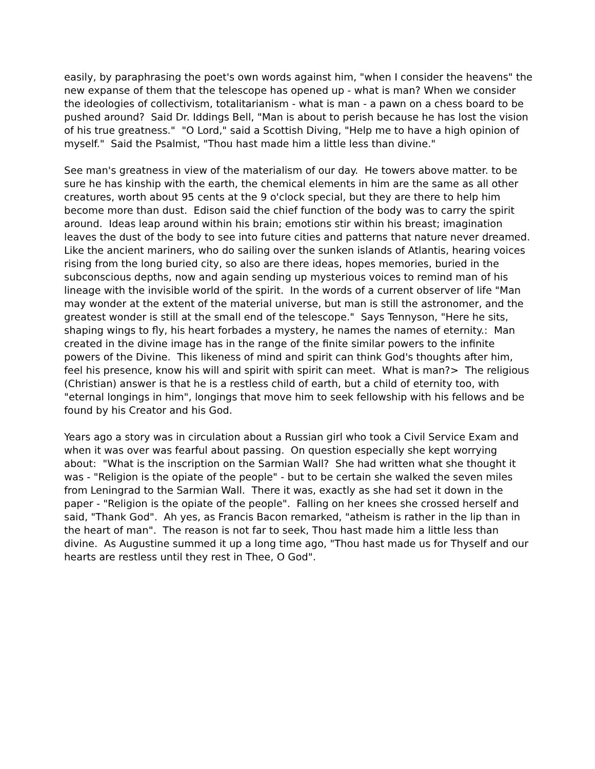easily, by paraphrasing the poet's own words against him, "when I consider the heavens" the new expanse of them that the telescope has opened up - what is man? When we consider the ideologies of collectivism, totalitarianism - what is man - a pawn on a chess board to be pushed around? Said Dr. Iddings Bell, "Man is about to perish because he has lost the vision of his true greatness." "O Lord," said a Scottish Diving, "Help me to have a high opinion of myself." Said the Psalmist, "Thou hast made him a little less than divine."
See man's greatness in view of the materialism of our day. He towers above matter. to be sure he has kinship with the earth, the chemical elements in him are the same as all other creatures, worth about 95 cents at the 9 o'clock special, but they are there to help him become more than dust. Edison said the chief function of the body was to carry the spirit around. Ideas leap around within his brain; emotions stir within his breast; imagination leaves the dust of the body to see into future cities and patterns that nature never dreamed. Like the ancient mariners, who do sailing over the sunken islands of Atlantis, hearing voices rising from the long buried city, so also are there ideas, hopes memories, buried in the subconscious depths, now and again sending up mysterious voices to remind man of his lineage with the invisible world of the spirit. In the words of a current observer of life "Man may wonder at the extent of the material universe, but man is still the astronomer, and the greatest wonder is still at the small end of the telescope." Says Tennyson, "Here he sits, shaping wings to fly, his heart forbades a mystery, he names the names of eternity.: Man created in the divine image has in the range of the finite similar powers to the infinite powers of the Divine. This likeness of mind and spirit can think God's thoughts after him, feel his presence, know his will and spirit with spirit can meet. What is man?> The religious (Christian) answer is that he is a restless child of earth, but a child of eternity too, with "eternal longings in him", longings that move him to seek fellowship with his fellows and be found by his Creator and his God.
Years ago a story was in circulation about a Russian girl who took a Civil Service Exam and when it was over was fearful about passing. On question especially she kept worrying about: "What is the inscription on the Sarmian Wall? She had written what she thought it was - "Religion is the opiate of the people" - but to be certain she walked the seven miles from Leningrad to the Sarmian Wall. There it was, exactly as she had set it down in the paper - "Religion is the opiate of the people". Falling on her knees she crossed herself and said, "Thank God". Ah yes, as Francis Bacon remarked, "atheism is rather in the lip than in the heart of man". The reason is not far to seek, Thou hast made him a little less than divine. As Augustine summed it up a long time ago, "Thou hast made us for Thyself and our hearts are restless until they rest in Thee, O God".